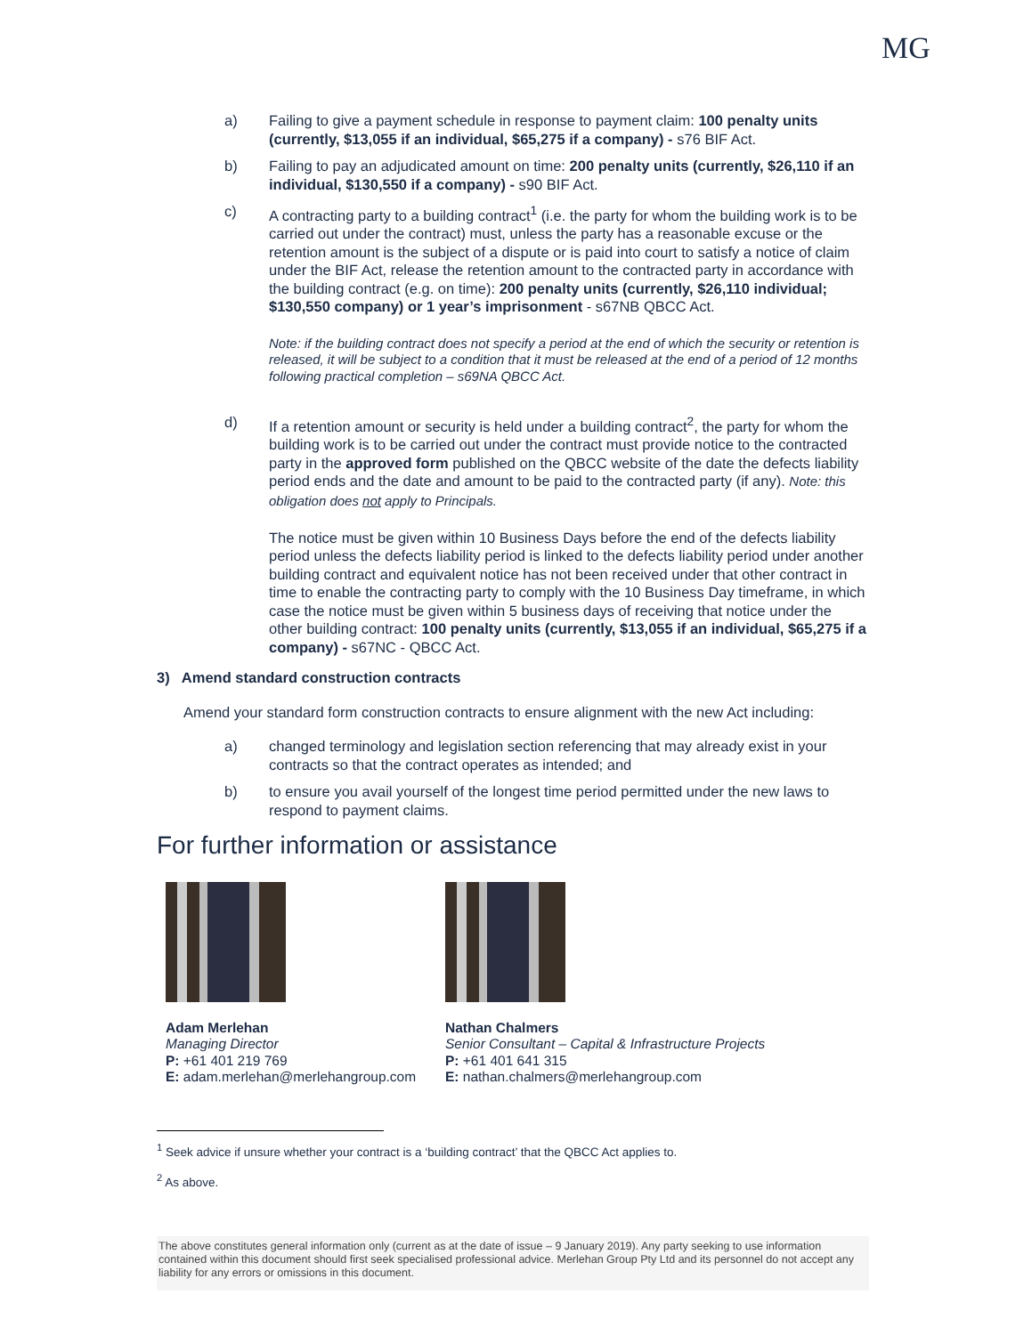MG
a) Failing to give a payment schedule in response to payment claim: 100 penalty units (currently, $13,055 if an individual, $65,275 if a company) - s76 BIF Act.
b) Failing to pay an adjudicated amount on time: 200 penalty units (currently, $26,110 if an individual, $130,550 if a company) - s90 BIF Act.
c) A contracting party to a building contract<sup>1</sup> (i.e. the party for whom the building work is to be carried out under the contract) must, unless the party has a reasonable excuse or the retention amount is the subject of a dispute or is paid into court to satisfy a notice of claim under the BIF Act, release the retention amount to the contracted party in accordance with the building contract (e.g. on time): 200 penalty units (currently, $26,110 individual; $130,550 company) or 1 year’s imprisonment - s67NB QBCC Act.
Note: if the building contract does not specify a period at the end of which the security or retention is released, it will be subject to a condition that it must be released at the end of a period of 12 months following practical completion – s69NA QBCC Act.
d) If a retention amount or security is held under a building contract<sup>2</sup>, the party for whom the building work is to be carried out under the contract must provide notice to the contracted party in the approved form published on the QBCC website of the date the defects liability period ends and the date and amount to be paid to the contracted party (if any). Note: this obligation does not apply to Principals.
The notice must be given within 10 Business Days before the end of the defects liability period unless the defects liability period is linked to the defects liability period under another building contract and equivalent notice has not been received under that other contract in time to enable the contracting party to comply with the 10 Business Day timeframe, in which case the notice must be given within 5 business days of receiving that notice under the other building contract: 100 penalty units (currently, $13,055 if an individual, $65,275 if a company) - s67NC - QBCC Act.
3) Amend standard construction contracts
Amend your standard form construction contracts to ensure alignment with the new Act including:
a) changed terminology and legislation section referencing that may already exist in your contracts so that the contract operates as intended; and
b) to ensure you avail yourself of the longest time period permitted under the new laws to respond to payment claims.
For further information or assistance
Adam Merlehan
Managing Director
P: +61 401 219 769
E: adam.merlehan@merlehangroup.com
Nathan Chalmers
Senior Consultant – Capital & Infrastructure Projects
P: +61 401 641 315
E: nathan.chalmers@merlehangroup.com
<sup>1</sup> Seek advice if unsure whether your contract is a ‘building contract’ that the QBCC Act applies to.
<sup>2</sup> As above.
The above constitutes general information only (current as at the date of issue – 9 January 2019). Any party seeking to use information contained within this document should first seek specialised professional advice. Merlehan Group Pty Ltd and its personnel do not accept any liability for any errors or omissions in this document.